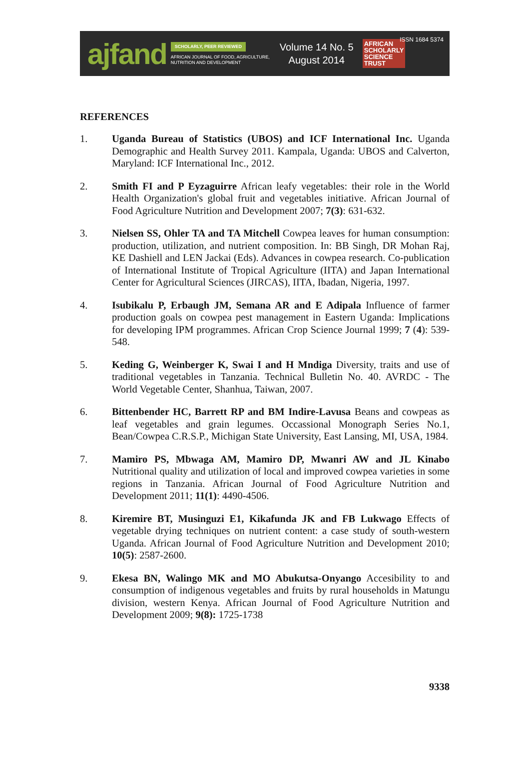ajfand
SCHOLARLY, PEER REVIEWED
AFRICAN JOURNAL OF FOOD, AGRICULTURE,
NUTRITION AND DEVELOPMENT
Volume 14 No. 5
August 2014
AFRICAN
SCHOLARLY
SCIENCE
TRUST
ISSN 1684 5374
REFERENCES
1. Uganda Bureau of Statistics (UBOS) and ICF International Inc. Uganda Demographic and Health Survey 2011. Kampala, Uganda: UBOS and Calverton, Maryland: ICF International Inc., 2012.
2. Smith FI and P Eyzaguirre African leafy vegetables: their role in the World Health Organization's global fruit and vegetables initiative. African Journal of Food Agriculture Nutrition and Development 2007; 7(3): 631-632.
3. Nielsen SS, Ohler TA and TA Mitchell Cowpea leaves for human consumption: production, utilization, and nutrient composition. In: BB Singh, DR Mohan Raj, KE Dashiell and LEN Jackai (Eds). Advances in cowpea research. Co-publication of International Institute of Tropical Agriculture (IITA) and Japan International Center for Agricultural Sciences (JIRCAS), IITA, Ibadan, Nigeria, 1997.
4. Isubikalu P, Erbaugh JM, Semana AR and E Adipala Influence of farmer production goals on cowpea pest management in Eastern Uganda: Implications for developing IPM programmes. African Crop Science Journal 1999; 7 (4): 539-548.
5. Keding G, Weinberger K, Swai I and H Mndiga Diversity, traits and use of traditional vegetables in Tanzania. Technical Bulletin No. 40. AVRDC - The World Vegetable Center, Shanhua, Taiwan, 2007.
6. Bittenbender HC, Barrett RP and BM Indire-Lavusa Beans and cowpeas as leaf vegetables and grain legumes. Occassional Monograph Series No.1, Bean/Cowpea C.R.S.P., Michigan State University, East Lansing, MI, USA, 1984.
7. Mamiro PS, Mbwaga AM, Mamiro DP, Mwanri AW and JL Kinabo Nutritional quality and utilization of local and improved cowpea varieties in some regions in Tanzania. African Journal of Food Agriculture Nutrition and Development 2011; 11(1): 4490-4506.
8. Kiremire BT, Musinguzi E1, Kikafunda JK and FB Lukwago Effects of vegetable drying techniques on nutrient content: a case study of south-western Uganda. African Journal of Food Agriculture Nutrition and Development 2010; 10(5): 2587-2600.
9. Ekesa BN, Walingo MK and MO Abukutsa-Onyango Accesibility to and consumption of indigenous vegetables and fruits by rural households in Matungu division, western Kenya. African Journal of Food Agriculture Nutrition and Development 2009; 9(8): 1725-1738
9338